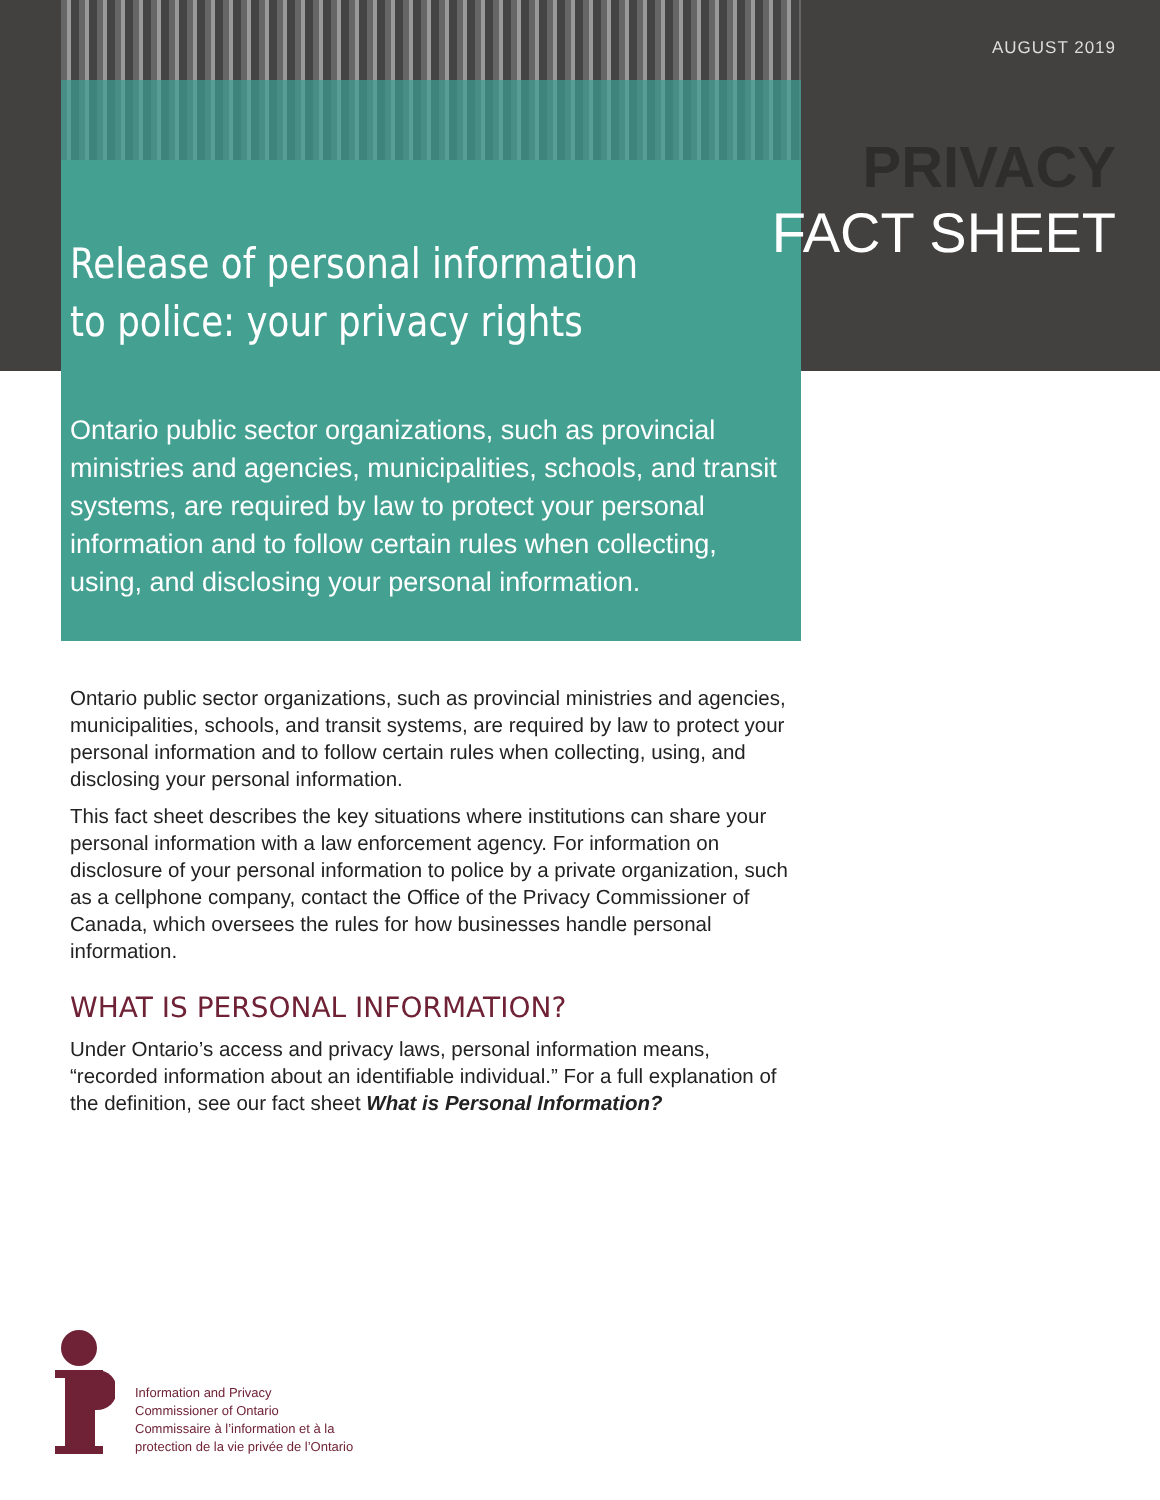Release of personal information to police: your privacy rights
Ontario public sector organizations, such as provincial ministries and agencies, municipalities, schools, and transit systems, are required by law to protect your personal information and to follow certain rules when collecting, using, and disclosing your personal information.
AUGUST 2019
PRIVACY
FACT SHEET
Ontario public sector organizations, such as provincial ministries and agencies, municipalities, schools, and transit systems, are required by law to protect your personal information and to follow certain rules when collecting, using, and disclosing your personal information.
This fact sheet describes the key situations where institutions can share your personal information with a law enforcement agency. For information on disclosure of your personal information to police by a private organization, such as a cellphone company, contact the Office of the Privacy Commissioner of Canada, which oversees the rules for how businesses handle personal information.
WHAT IS PERSONAL INFORMATION?
Under Ontario’s access and privacy laws, personal information means, “recorded information about an identifiable individual.” For a full explanation of the definition, see our fact sheet What is Personal Information?
Information and Privacy
Commissioner of Ontario
Commissaire à l’information et à la
protection de la vie privée de l’Ontario